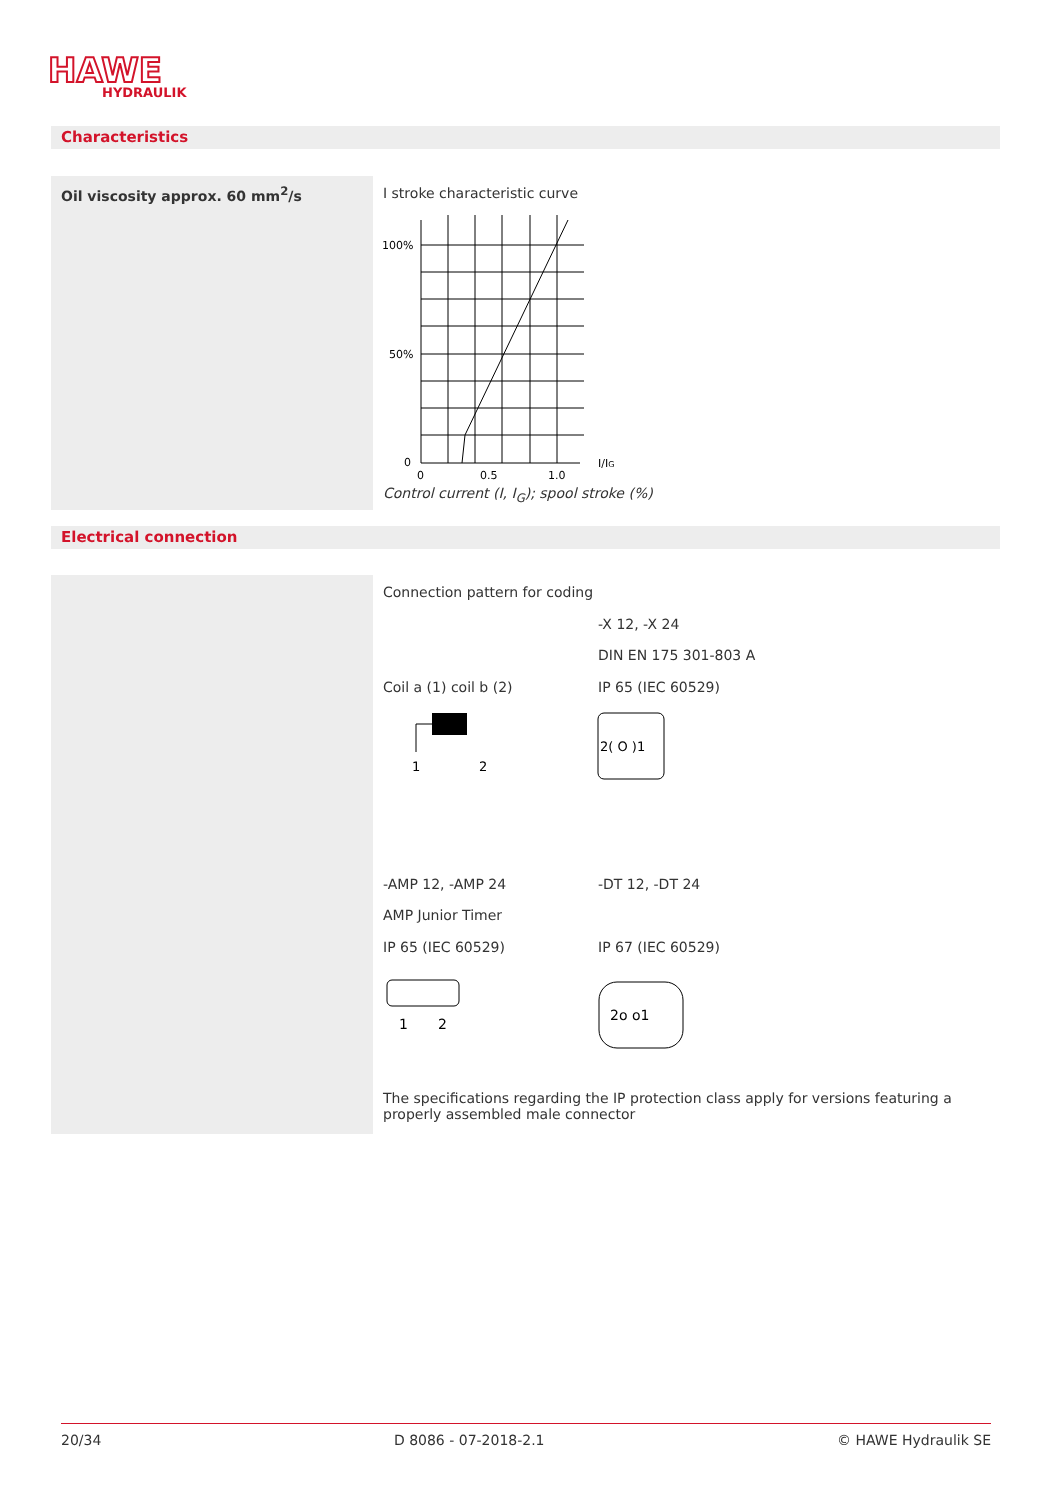HAWE
HYDRAULIK
Characteristics
Oil viscosity approx. 60 mm<sup>2</sup>/s
I stroke characteristic curve
100%
50%
0
0
0.5
1.0
I/IG
Control current (I, I<sub>G</sub>); spool stroke (%)
Electrical connection
Connection pattern for coding
-X 12, -X 24
DIN EN 175 301-803 A
Coil a (1) coil b (2) IP 65 (IEC 60529)
1
2
2( O )1
-AMP 12, -AMP 24 -DT 12, -DT 24
AMP Junior Timer
IP 65 (IEC 60529) IP 67 (IEC 60529)
1
2
2o o1
The specifications regarding the IP protection class apply for versions featuring a properly assembled male connector
20/34 D 8086 - 07-2018-2.1 © HAWE Hydraulik SE